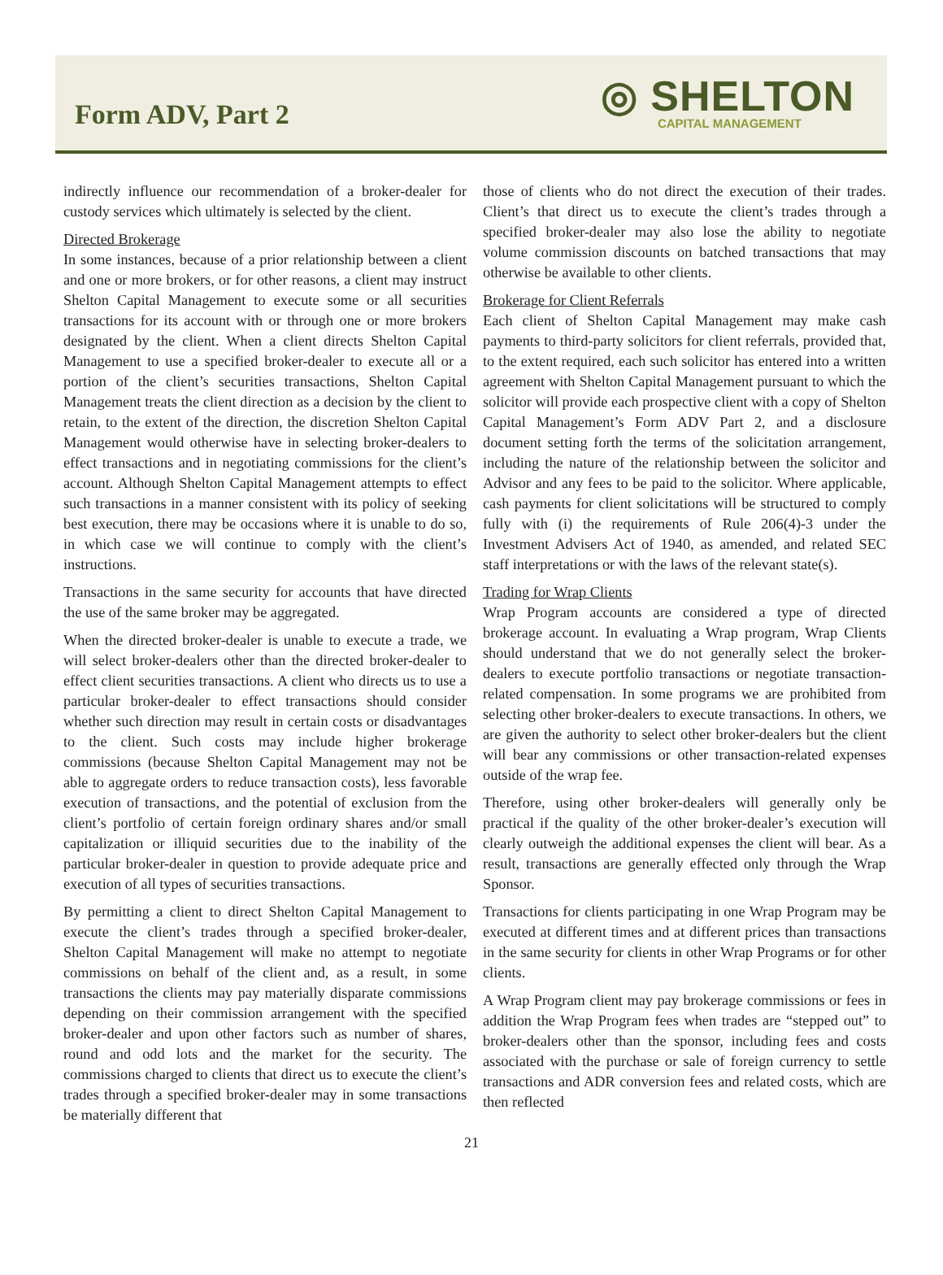Form ADV, Part 2
◎ SHELTON
CAPITAL MANAGEMENT
indirectly influence our recommendation of a broker-dealer for custody services which ultimately is selected by the client.
Directed Brokerage
In some instances, because of a prior relationship between a client and one or more brokers, or for other reasons, a client may instruct Shelton Capital Management to execute some or all securities transactions for its account with or through one or more brokers designated by the client. When a client directs Shelton Capital Management to use a specified broker-dealer to execute all or a portion of the client’s securities transactions, Shelton Capital Management treats the client direction as a decision by the client to retain, to the extent of the direction, the discretion Shelton Capital Management would otherwise have in selecting broker-dealers to effect transactions and in negotiating commissions for the client’s account. Although Shelton Capital Management attempts to effect such transactions in a manner consistent with its policy of seeking best execution, there may be occasions where it is unable to do so, in which case we will continue to comply with the client’s instructions.
Transactions in the same security for accounts that have directed the use of the same broker may be aggregated.
When the directed broker-dealer is unable to execute a trade, we will select broker-dealers other than the directed broker-dealer to effect client securities transactions. A client who directs us to use a particular broker-dealer to effect transactions should consider whether such direction may result in certain costs or disadvantages to the client. Such costs may include higher brokerage commissions (because Shelton Capital Management may not be able to aggregate orders to reduce transaction costs), less favorable execution of transactions, and the potential of exclusion from the client’s portfolio of certain foreign ordinary shares and/or small capitalization or illiquid securities due to the inability of the particular broker-dealer in question to provide adequate price and execution of all types of securities transactions.
By permitting a client to direct Shelton Capital Management to execute the client’s trades through a specified broker-dealer, Shelton Capital Management will make no attempt to negotiate commissions on behalf of the client and, as a result, in some transactions the clients may pay materially disparate commissions depending on their commission arrangement with the specified broker-dealer and upon other factors such as number of shares, round and odd lots and the market for the security. The commissions charged to clients that direct us to execute the client’s trades through a specified broker-dealer may in some transactions be materially different that
those of clients who do not direct the execution of their trades. Client’s that direct us to execute the client’s trades through a specified broker-dealer may also lose the ability to negotiate volume commission discounts on batched transactions that may otherwise be available to other clients.
Brokerage for Client Referrals
Each client of Shelton Capital Management may make cash payments to third-party solicitors for client referrals, provided that, to the extent required, each such solicitor has entered into a written agreement with Shelton Capital Management pursuant to which the solicitor will provide each prospective client with a copy of Shelton Capital Management’s Form ADV Part 2, and a disclosure document setting forth the terms of the solicitation arrangement, including the nature of the relationship between the solicitor and Advisor and any fees to be paid to the solicitor. Where applicable, cash payments for client solicitations will be structured to comply fully with (i) the requirements of Rule 206(4)-3 under the Investment Advisers Act of 1940, as amended, and related SEC staff interpretations or with the laws of the relevant state(s).
Trading for Wrap Clients
Wrap Program accounts are considered a type of directed brokerage account. In evaluating a Wrap program, Wrap Clients should understand that we do not generally select the broker-dealers to execute portfolio transactions or negotiate transaction-related compensation. In some programs we are prohibited from selecting other broker-dealers to execute transactions. In others, we are given the authority to select other broker-dealers but the client will bear any commissions or other transaction-related expenses outside of the wrap fee.
Therefore, using other broker-dealers will generally only be practical if the quality of the other broker-dealer’s execution will clearly outweigh the additional expenses the client will bear. As a result, transactions are generally effected only through the Wrap Sponsor.
Transactions for clients participating in one Wrap Program may be executed at different times and at different prices than transactions in the same security for clients in other Wrap Programs or for other clients.
A Wrap Program client may pay brokerage commissions or fees in addition the Wrap Program fees when trades are “stepped out” to broker-dealers other than the sponsor, including fees and costs associated with the purchase or sale of foreign currency to settle transactions and ADR conversion fees and related costs, which are then reflected
21